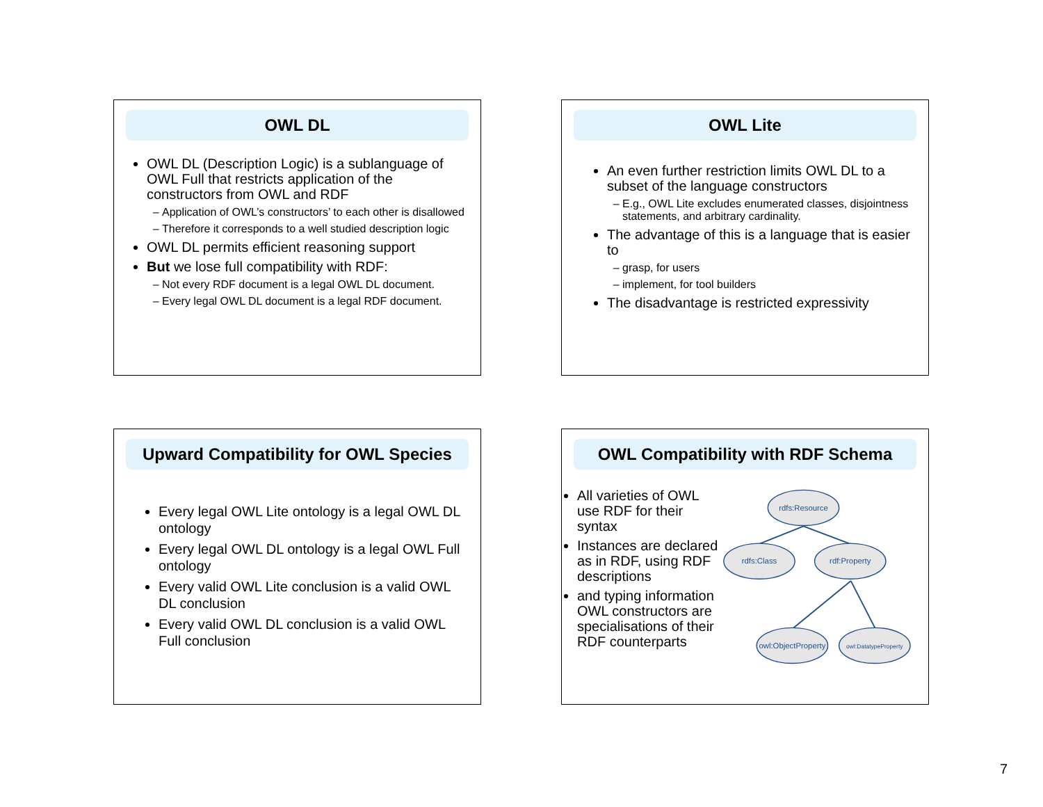OWL DL
OWL DL (Description Logic) is a sublanguage of OWL Full that restricts application of the constructors from OWL and RDF
Application of OWL’s constructors’ to each other is disallowed
Therefore it corresponds to a well studied description logic
OWL DL permits efficient reasoning support
But we lose full compatibility with RDF:
Not every RDF document is a legal OWL DL document.
Every legal OWL DL document is a legal RDF document.
OWL Lite
An even further restriction limits OWL DL to a subset of the language constructors
E.g., OWL Lite excludes enumerated classes, disjointness statements, and arbitrary cardinality.
The advantage of this is a language that is easier to
grasp, for users
implement, for tool builders
The disadvantage is restricted expressivity
Upward Compatibility for OWL Species
Every legal OWL Lite ontology is a legal OWL DL ontology
Every legal OWL DL ontology is a legal OWL Full ontology
Every valid OWL Lite conclusion is a valid OWL DL conclusion
Every valid OWL DL conclusion is a valid OWL Full conclusion
OWL Compatibility with RDF Schema
All varieties of OWL use RDF for their syntax
Instances are declared as in RDF, using RDF descriptions
and typing information OWL constructors are specialisations of their RDF counterparts
rdfs:Resource
rdfs:Class
rdf:Property
owl:ObjectProperty
owl:DatatypeProperty
7